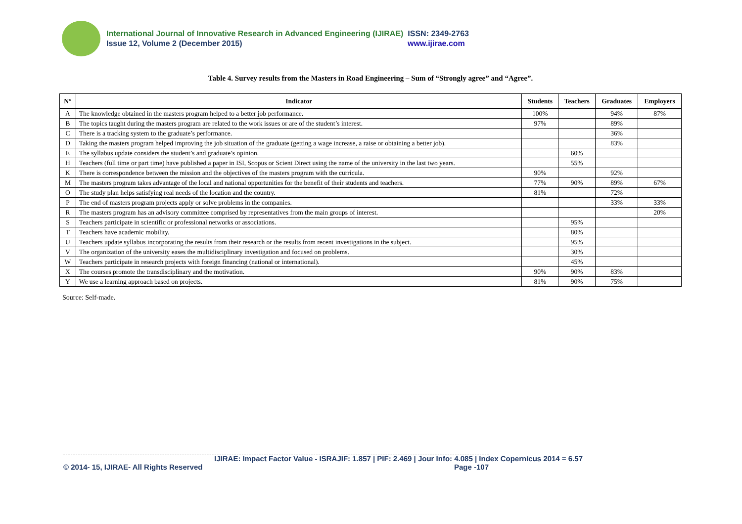International Journal of Innovative Research in Advanced Engineering (IJIRAE) ISSN: 2349-2763
Issue 12, Volume 2 (December 2015) www.ijirae.com
Table 4. Survey results from the Masters in Road Engineering – Sum of “Strongly agree” and “Agree”.
| N° | Indicator | Students | Teachers | Graduates | Employers |
| --- | --- | --- | --- | --- | --- |
| A | The knowledge obtained in the masters program helped to a better job performance. | 100% | | 94% | 87% |
| B | The topics taught during the masters program are related to the work issues or are of the student’s interest. | 97% | | 89% | |
| C | There is a tracking system to the graduate’s performance. | | | 36% | |
| D | Taking the masters program helped improving the job situation of the graduate (getting a wage increase, a raise or obtaining a better job). | | | 83% | |
| E | The syllabus update considers the student’s and graduate’s opinion. | | 60% | | |
| H | Teachers (full time or part time) have published a paper in ISI, Scopus or Scient Direct using the name of the university in the last two years. | | 55% | | |
| K | There is correspondence between the mission and the objectives of the masters program with the curricula. | 90% | | 92% | |
| M | The masters program takes advantage of the local and national opportunities for the benefit of their students and teachers. | 77% | 90% | 89% | 67% |
| O | The study plan helps satisfying real needs of the location and the country. | 81% | | 72% | |
| P | The end of masters program projects apply or solve problems in the companies. | | | 33% | 33% |
| R | The masters program has an advisory committee comprised by representatives from the main groups of interest. | | | | 20% |
| S | Teachers participate in scientific or professional networks or associations. | | 95% | | |
| T | Teachers have academic mobility. | | 80% | | |
| U | Teachers update syllabus incorporating the results from their research or the results from recent investigations in the subject. | | 95% | | |
| V | The organization of the university eases the multidisciplinary investigation and focused on problems. | | 30% | | |
| W | Teachers participate in research projects with foreign financing (national or international). | | 45% | | |
| X | The courses promote the transdisciplinary and the motivation. | 90% | 90% | 83% | |
| Y | We use a learning approach based on projects. | 81% | 90% | 75% | |
Source: Self-made.
IJIRAE: Impact Factor Value - ISRAJIF: 1.857 | PIF: 2.469 | Jour Info: 4.085 | Index Copernicus 2014 = 6.57
© 2014- 15, IJIRAE- All Rights Reserved Page -107